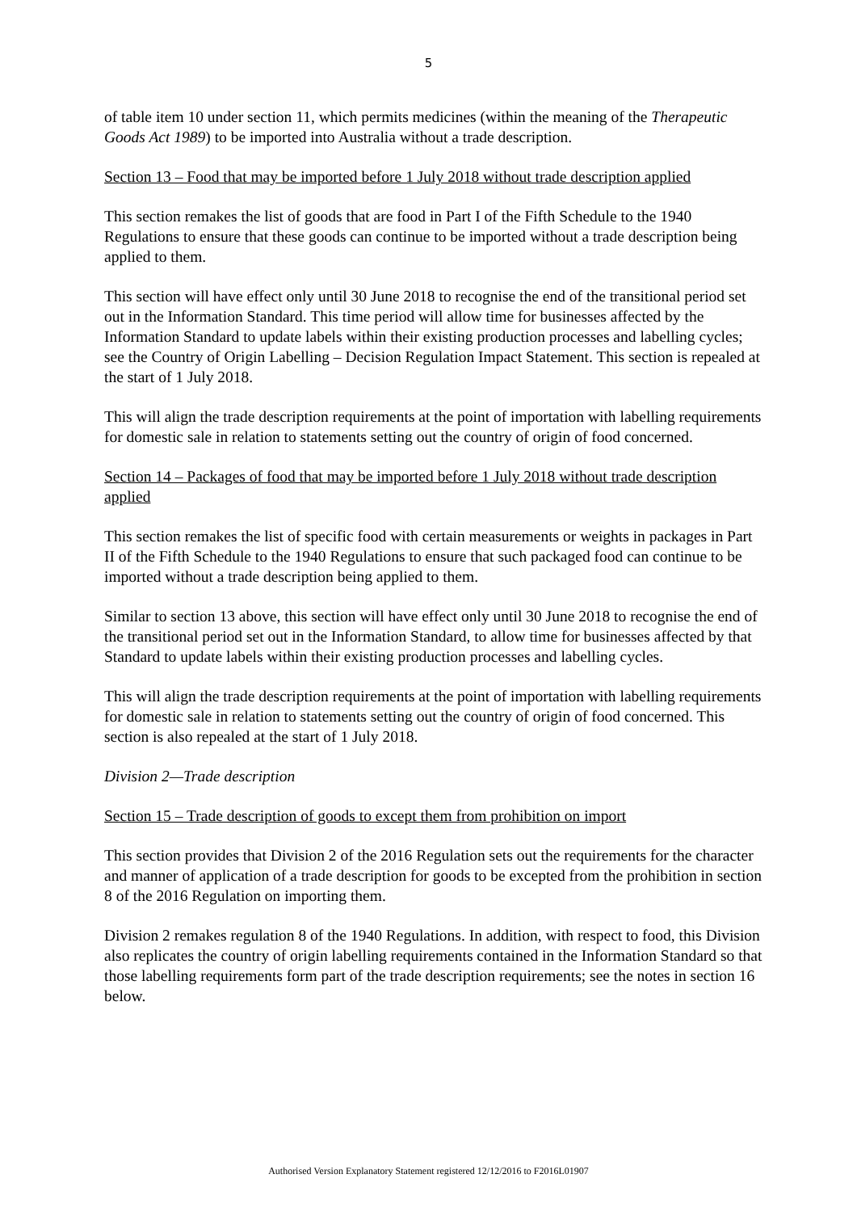5
of table item 10 under section 11, which permits medicines (within the meaning of the Therapeutic Goods Act 1989) to be imported into Australia without a trade description.
Section 13 – Food that may be imported before 1 July 2018 without trade description applied
This section remakes the list of goods that are food in Part I of the Fifth Schedule to the 1940 Regulations to ensure that these goods can continue to be imported without a trade description being applied to them.
This section will have effect only until 30 June 2018 to recognise the end of the transitional period set out in the Information Standard. This time period will allow time for businesses affected by the Information Standard to update labels within their existing production processes and labelling cycles; see the Country of Origin Labelling – Decision Regulation Impact Statement. This section is repealed at the start of 1 July 2018.
This will align the trade description requirements at the point of importation with labelling requirements for domestic sale in relation to statements setting out the country of origin of food concerned.
Section 14 – Packages of food that may be imported before 1 July 2018 without trade description applied
This section remakes the list of specific food with certain measurements or weights in packages in Part II of the Fifth Schedule to the 1940 Regulations to ensure that such packaged food can continue to be imported without a trade description being applied to them.
Similar to section 13 above, this section will have effect only until 30 June 2018 to recognise the end of the transitional period set out in the Information Standard, to allow time for businesses affected by that Standard to update labels within their existing production processes and labelling cycles.
This will align the trade description requirements at the point of importation with labelling requirements for domestic sale in relation to statements setting out the country of origin of food concerned. This section is also repealed at the start of 1 July 2018.
Division 2—Trade description
Section 15 – Trade description of goods to except them from prohibition on import
This section provides that Division 2 of the 2016 Regulation sets out the requirements for the character and manner of application of a trade description for goods to be excepted from the prohibition in section 8 of the 2016 Regulation on importing them.
Division 2 remakes regulation 8 of the 1940 Regulations. In addition, with respect to food, this Division also replicates the country of origin labelling requirements contained in the Information Standard so that those labelling requirements form part of the trade description requirements; see the notes in section 16 below.
Authorised Version Explanatory Statement registered 12/12/2016 to F2016L01907